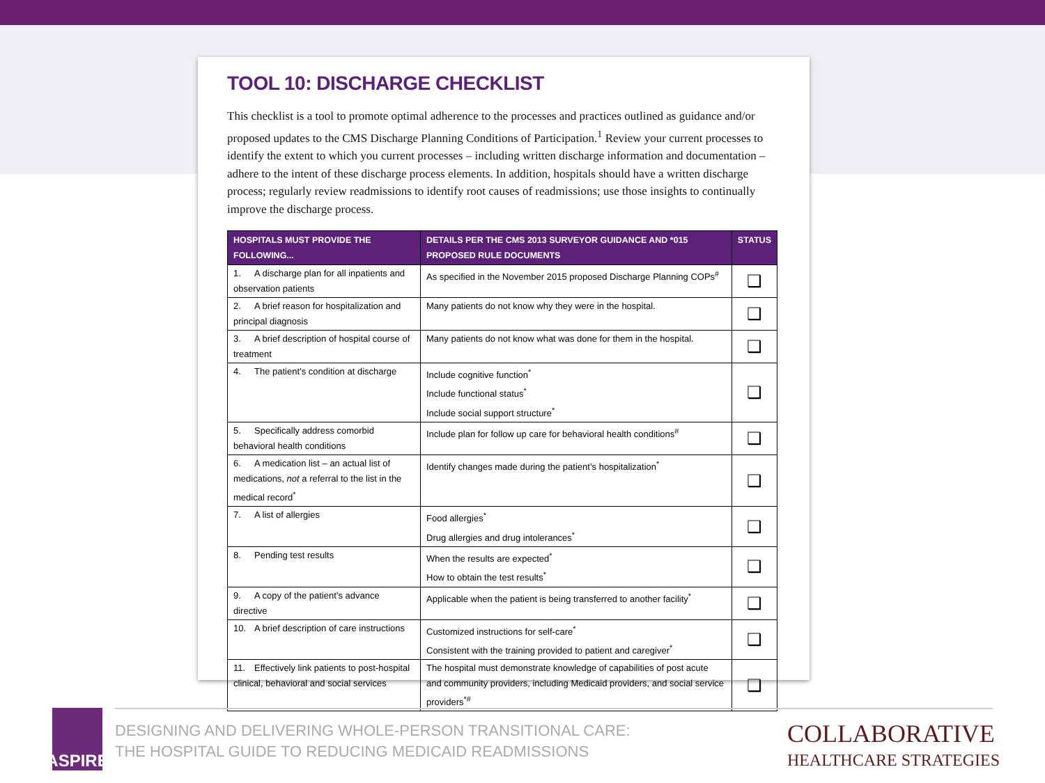TOOL 10: DISCHARGE CHECKLIST
This checklist is a tool to promote optimal adherence to the processes and practices outlined as guidance and/or proposed updates to the CMS Discharge Planning Conditions of Participation.<sup>1</sup> Review your current processes to identify the extent to which you current processes – including written discharge information and documentation – adhere to the intent of these discharge process elements. In addition, hospitals should have a written discharge process; regularly review readmissions to identify root causes of readmissions; use those insights to continually improve the discharge process.
| HOSPITALS MUST PROVIDE THE FOLLOWING... | DETAILS PER THE CMS 2013 SURVEYOR GUIDANCE AND *015 PROPOSED RULE DOCUMENTS | STATUS |
| --- | --- | --- |
| 1. A discharge plan for all inpatients and observation patients | As specified in the November 2015 proposed Discharge Planning COPs<sup>#</sup> | ❑ |
| 2. A brief reason for hospitalization and principal diagnosis | Many patients do not know why they were in the hospital. | ❑ |
| 3. A brief description of hospital course of treatment | Many patients do not know what was done for them in the hospital. | ❑ |
| 4. The patient’s condition at discharge | Include cognitive function<sup>*</sup> Include functional status<sup>*</sup> Include social support structure<sup>*</sup> | ❑ |
| 5. Specifically address comorbid behavioral health conditions | Include plan for follow up care for behavioral health conditions<sup>#</sup> | ❑ |
| 6. A medication list – an actual list of medications, not a referral to the list in the medical record<sup>*</sup> | Identify changes made during the patient’s hospitalization<sup>*</sup> | ❑ |
| 7. A list of allergies | Food allergies<sup>*</sup> Drug allergies and drug intolerances<sup>*</sup> | ❑ |
| 8. Pending test results | When the results are expected<sup>*</sup> How to obtain the test results<sup>*</sup> | ❑ |
| 9. A copy of the patient’s advance directive | Applicable when the patient is being transferred to another facility<sup>*</sup> | ❑ |
| 10. A brief description of care instructions | Customized instructions for self-care<sup>*</sup> Consistent with the training provided to patient and caregiver<sup>*</sup> | ❑ |
| 11. Effectively link patients to post-hospital clinical, behavioral and social services | The hospital must demonstrate knowledge of capabilities of post acute and community providers, including Medicaid providers, and social service providers<sup>*#</sup> | ❑ |
ASPIRE
DESIGNING AND DELIVERING WHOLE-PERSON TRANSITIONAL CARE:
THE HOSPITAL GUIDE TO REDUCING MEDICAID READMISSIONS
COLLABORATIVE
HEALTHCARE STRATEGIES